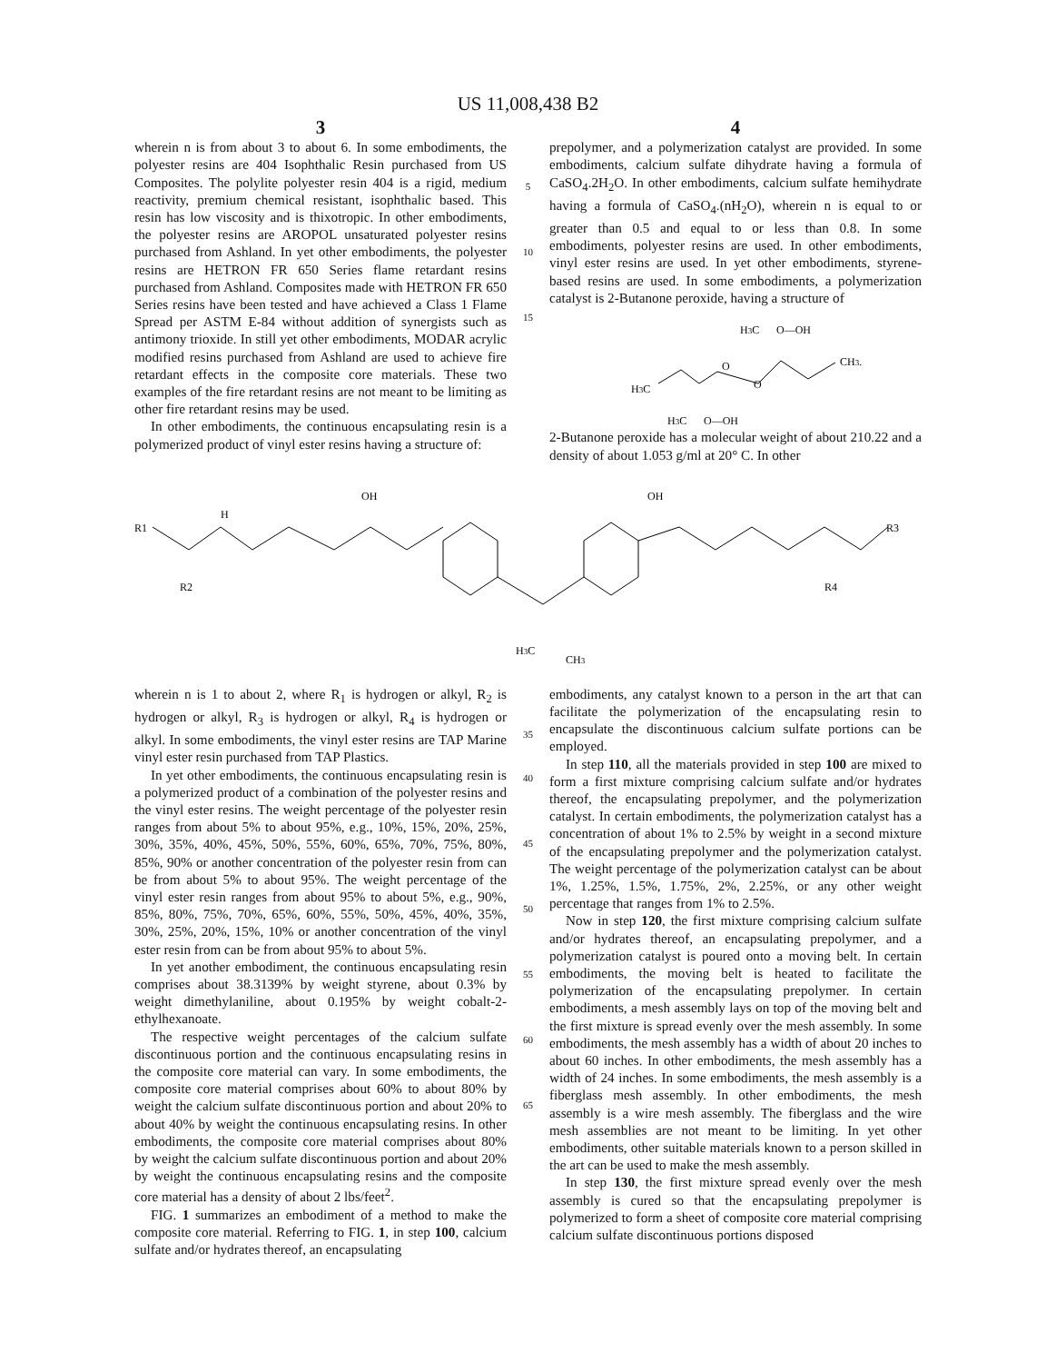US 11,008,438 B2
3
wherein n is from about 3 to about 6. In some embodiments, the polyester resins are 404 Isophthalic Resin purchased from US Composites. The polylite polyester resin 404 is a rigid, medium reactivity, premium chemical resistant, isophthalic based. This resin has low viscosity and is thixotropic. In other embodiments, the polyester resins are AROPOL unsaturated polyester resins purchased from Ashland. In yet other embodiments, the polyester resins are HETRON FR 650 Series flame retardant resins purchased from Ashland. Composites made with HETRON FR 650 Series resins have been tested and have achieved a Class 1 Flame Spread per ASTM E-84 without addition of synergists such as antimony trioxide. In still yet other embodiments, MODAR acrylic modified resins purchased from Ashland are used to achieve fire retardant effects in the composite core materials. These two examples of the fire retardant resins are not meant to be limiting as other fire retardant resins may be used.
In other embodiments, the continuous encapsulating resin is a polymerized product of vinyl ester resins having a structure of:
5
10
15
4
prepolymer, and a polymerization catalyst are provided. In some embodiments, calcium sulfate dihydrate having a formula of CaSO<sub>4</sub>.2H<sub>2</sub>O. In other embodiments, calcium sulfate hemihydrate having a formula of CaSO<sub>4</sub>.(nH<sub>2</sub>O), wherein n is equal to or greater than 0.5 and equal to or less than 0.8. In some embodiments, polyester resins are used. In other embodiments, vinyl ester resins are used. In yet other embodiments, styrene-based resins are used. In some embodiments, a polymerization catalyst is 2-Butanone peroxide, having a structure of
H3C
O—OH
H3C
CH3.
O
O
H3C
O—OH
2-Butanone peroxide has a molecular weight of about 210.22 and a density of about 1.053 g/ml at 20° C. In other
R1
R2
H
OH
OH
H3C
CH3
R3
R4
wherein n is 1 to about 2, where R<sub>1</sub> is hydrogen or alkyl, R<sub>2</sub> is hydrogen or alkyl, R<sub>3</sub> is hydrogen or alkyl, R<sub>4</sub> is hydrogen or alkyl. In some embodiments, the vinyl ester resins are TAP Marine vinyl ester resin purchased from TAP Plastics.
In yet other embodiments, the continuous encapsulating resin is a polymerized product of a combination of the polyester resins and the vinyl ester resins. The weight percentage of the polyester resin ranges from about 5% to about 95%, e.g., 10%, 15%, 20%, 25%, 30%, 35%, 40%, 45%, 50%, 55%, 60%, 65%, 70%, 75%, 80%, 85%, 90% or another concentration of the polyester resin from can be from about 5% to about 95%. The weight percentage of the vinyl ester resin ranges from about 95% to about 5%, e.g., 90%, 85%, 80%, 75%, 70%, 65%, 60%, 55%, 50%, 45%, 40%, 35%, 30%, 25%, 20%, 15%, 10% or another concentration of the vinyl ester resin from can be from about 95% to about 5%.
In yet another embodiment, the continuous encapsulating resin comprises about 38.3139% by weight styrene, about 0.3% by weight dimethylaniline, about 0.195% by weight cobalt-2-ethylhexanoate.
The respective weight percentages of the calcium sulfate discontinuous portion and the continuous encapsulating resins in the composite core material can vary. In some embodiments, the composite core material comprises about 60% to about 80% by weight the calcium sulfate discontinuous portion and about 20% to about 40% by weight the continuous encapsulating resins. In other embodiments, the composite core material comprises about 80% by weight the calcium sulfate discontinuous portion and about 20% by weight the continuous encapsulating resins and the composite core material has a density of about 2 lbs/feet<sup>2</sup>.
FIG. 1 summarizes an embodiment of a method to make the composite core material. Referring to FIG. 1, in step 100, calcium sulfate and/or hydrates thereof, an encapsulating
35
40
45
50
55
60
65
embodiments, any catalyst known to a person in the art that can facilitate the polymerization of the encapsulating resin to encapsulate the discontinuous calcium sulfate portions can be employed.
In step 110, all the materials provided in step 100 are mixed to form a first mixture comprising calcium sulfate and/or hydrates thereof, the encapsulating prepolymer, and the polymerization catalyst. In certain embodiments, the polymerization catalyst has a concentration of about 1% to 2.5% by weight in a second mixture of the encapsulating prepolymer and the polymerization catalyst. The weight percentage of the polymerization catalyst can be about 1%, 1.25%, 1.5%, 1.75%, 2%, 2.25%, or any other weight percentage that ranges from 1% to 2.5%.
Now in step 120, the first mixture comprising calcium sulfate and/or hydrates thereof, an encapsulating prepolymer, and a polymerization catalyst is poured onto a moving belt. In certain embodiments, the moving belt is heated to facilitate the polymerization of the encapsulating prepolymer. In certain embodiments, a mesh assembly lays on top of the moving belt and the first mixture is spread evenly over the mesh assembly. In some embodiments, the mesh assembly has a width of about 20 inches to about 60 inches. In other embodiments, the mesh assembly has a width of 24 inches. In some embodiments, the mesh assembly is a fiberglass mesh assembly. In other embodiments, the mesh assembly is a wire mesh assembly. The fiberglass and the wire mesh assemblies are not meant to be limiting. In yet other embodiments, other suitable materials known to a person skilled in the art can be used to make the mesh assembly.
In step 130, the first mixture spread evenly over the mesh assembly is cured so that the encapsulating prepolymer is polymerized to form a sheet of composite core material comprising calcium sulfate discontinuous portions disposed